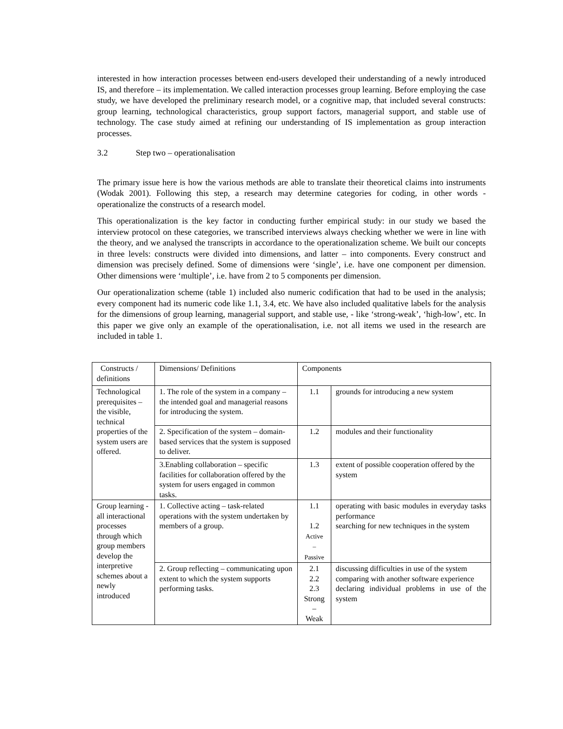interested in how interaction processes between end-users developed their understanding of a newly introduced IS, and therefore – its implementation. We called interaction processes group learning. Before employing the case study, we have developed the preliminary research model, or a cognitive map, that included several constructs: group learning, technological characteristics, group support factors, managerial support, and stable use of technology. The case study aimed at refining our understanding of IS implementation as group interaction processes.
3.2 Step two – operationalisation
The primary issue here is how the various methods are able to translate their theoretical claims into instruments (Wodak 2001). Following this step, a research may determine categories for coding, in other words - operationalize the constructs of a research model.
This operationalization is the key factor in conducting further empirical study: in our study we based the interview protocol on these categories, we transcribed interviews always checking whether we were in line with the theory, and we analysed the transcripts in accordance to the operationalization scheme. We built our concepts in three levels: constructs were divided into dimensions, and latter – into components. Every construct and dimension was precisely defined. Some of dimensions were ‘single’, i.e. have one component per dimension. Other dimensions were ‘multiple’, i.e. have from 2 to 5 components per dimension.
Our operationalization scheme (table 1) included also numeric codification that had to be used in the analysis; every component had its numeric code like 1.1, 3.4, etc. We have also included qualitative labels for the analysis for the dimensions of group learning, managerial support, and stable use, - like ‘strong-weak’, ‘high-low’, etc. In this paper we give only an example of the operationalisation, i.e. not all items we used in the research are included in table 1.
| Constructs / definitions | Dimensions/ Definitions | Components | |
| Technological prerequisites – the visible, technical properties of the system users are offered. | 1. The role of the system in a company – the intended goal and managerial reasons for introducing the system. | 1.1 | grounds for introducing a new system |
| | 2. Specification of the system – domain-based services that the system is supposed to deliver. | 1.2 | modules and their functionality |
| | 3.Enabling collaboration – specific facilities for collaboration offered by the system for users engaged in common tasks. | 1.3 | extent of possible cooperation offered by the system |
| Group learning - all interactional processes through which group members develop the interpretive schemes about a newly introduced | 1. Collective acting – task-related operations with the system undertaken by members of a group. | 1.1 1.2 Active – Passive | operating with basic modules in everyday tasks performance searching for new techniques in the system |
| | 2. Group reflecting – communicating upon extent to which the system supports performing tasks. | 2.1 2.2 2.3 Strong – Weak | discussing difficulties in use of the system comparing with another software experience declaring individual problems in use of the system |